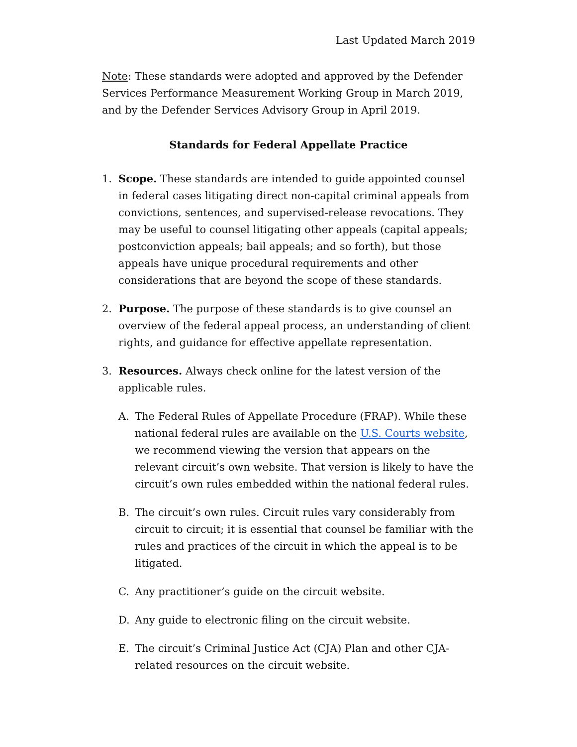Last Updated March 2019
Note: These standards were adopted and approved by the Defender Services Performance Measurement Working Group in March 2019, and by the Defender Services Advisory Group in April 2019.
Standards for Federal Appellate Practice
1. Scope. These standards are intended to guide appointed counsel in federal cases litigating direct non-capital criminal appeals from convictions, sentences, and supervised-release revocations. They may be useful to counsel litigating other appeals (capital appeals; postconviction appeals; bail appeals; and so forth), but those appeals have unique procedural requirements and other considerations that are beyond the scope of these standards.
2. Purpose. The purpose of these standards is to give counsel an overview of the federal appeal process, an understanding of client rights, and guidance for effective appellate representation.
3. Resources. Always check online for the latest version of the applicable rules.
A. The Federal Rules of Appellate Procedure (FRAP). While these national federal rules are available on the U.S. Courts website, we recommend viewing the version that appears on the relevant circuit’s own website. That version is likely to have the circuit’s own rules embedded within the national federal rules.
B. The circuit’s own rules. Circuit rules vary considerably from circuit to circuit; it is essential that counsel be familiar with the rules and practices of the circuit in which the appeal is to be litigated.
C. Any practitioner’s guide on the circuit website.
D. Any guide to electronic filing on the circuit website.
E. The circuit’s Criminal Justice Act (CJA) Plan and other CJA-related resources on the circuit website.